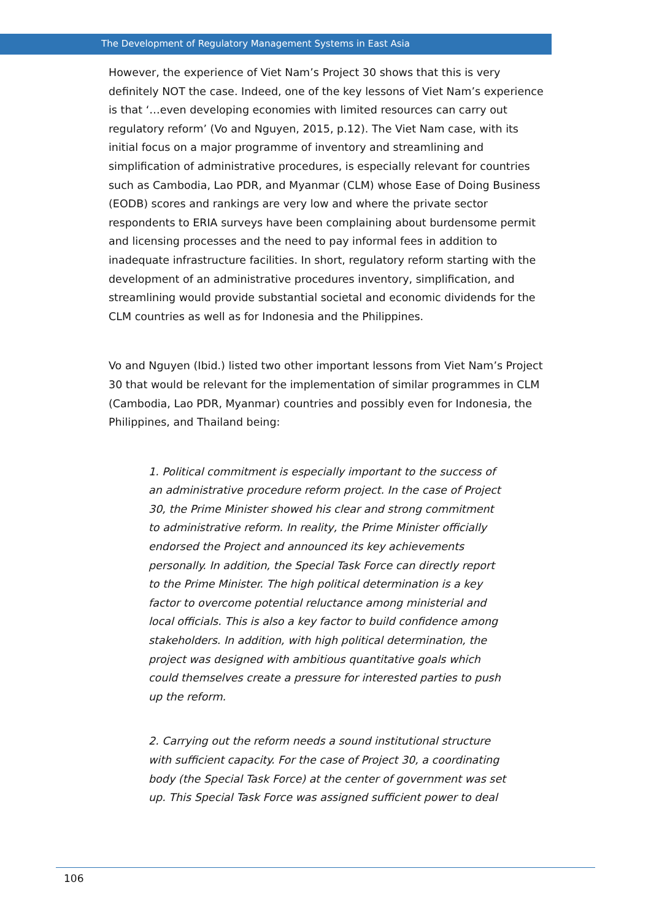The Development of Regulatory Management Systems in East Asia
However, the experience of Viet Nam’s Project 30 shows that this is very definitely NOT the case. Indeed, one of the key lessons of Viet Nam’s experience is that ‘…even developing economies with limited resources can carry out regulatory reform’ (Vo and Nguyen, 2015, p.12). The Viet Nam case, with its initial focus on a major programme of inventory and streamlining and simplification of administrative procedures, is especially relevant for countries such as Cambodia, Lao PDR, and Myanmar (CLM) whose Ease of Doing Business (EODB) scores and rankings are very low and where the private sector respondents to ERIA surveys have been complaining about burdensome permit and licensing processes and the need to pay informal fees in addition to inadequate infrastructure facilities. In short, regulatory reform starting with the development of an administrative procedures inventory, simplification, and streamlining would provide substantial societal and economic dividends for the CLM countries as well as for Indonesia and the Philippines.
Vo and Nguyen (Ibid.) listed two other important lessons from Viet Nam’s Project 30 that would be relevant for the implementation of similar programmes in CLM (Cambodia, Lao PDR, Myanmar) countries and possibly even for Indonesia, the Philippines, and Thailand being:
1. Political commitment is especially important to the success of an administrative procedure reform project. In the case of Project 30, the Prime Minister showed his clear and strong commitment to administrative reform. In reality, the Prime Minister officially endorsed the Project and announced its key achievements personally. In addition, the Special Task Force can directly report to the Prime Minister. The high political determination is a key factor to overcome potential reluctance among ministerial and local officials. This is also a key factor to build confidence among stakeholders. In addition, with high political determination, the project was designed with ambitious quantitative goals which could themselves create a pressure for interested parties to push up the reform.
2. Carrying out the reform needs a sound institutional structure with sufficient capacity. For the case of Project 30, a coordinating body (the Special Task Force) at the center of government was set up. This Special Task Force was assigned sufficient power to deal
106